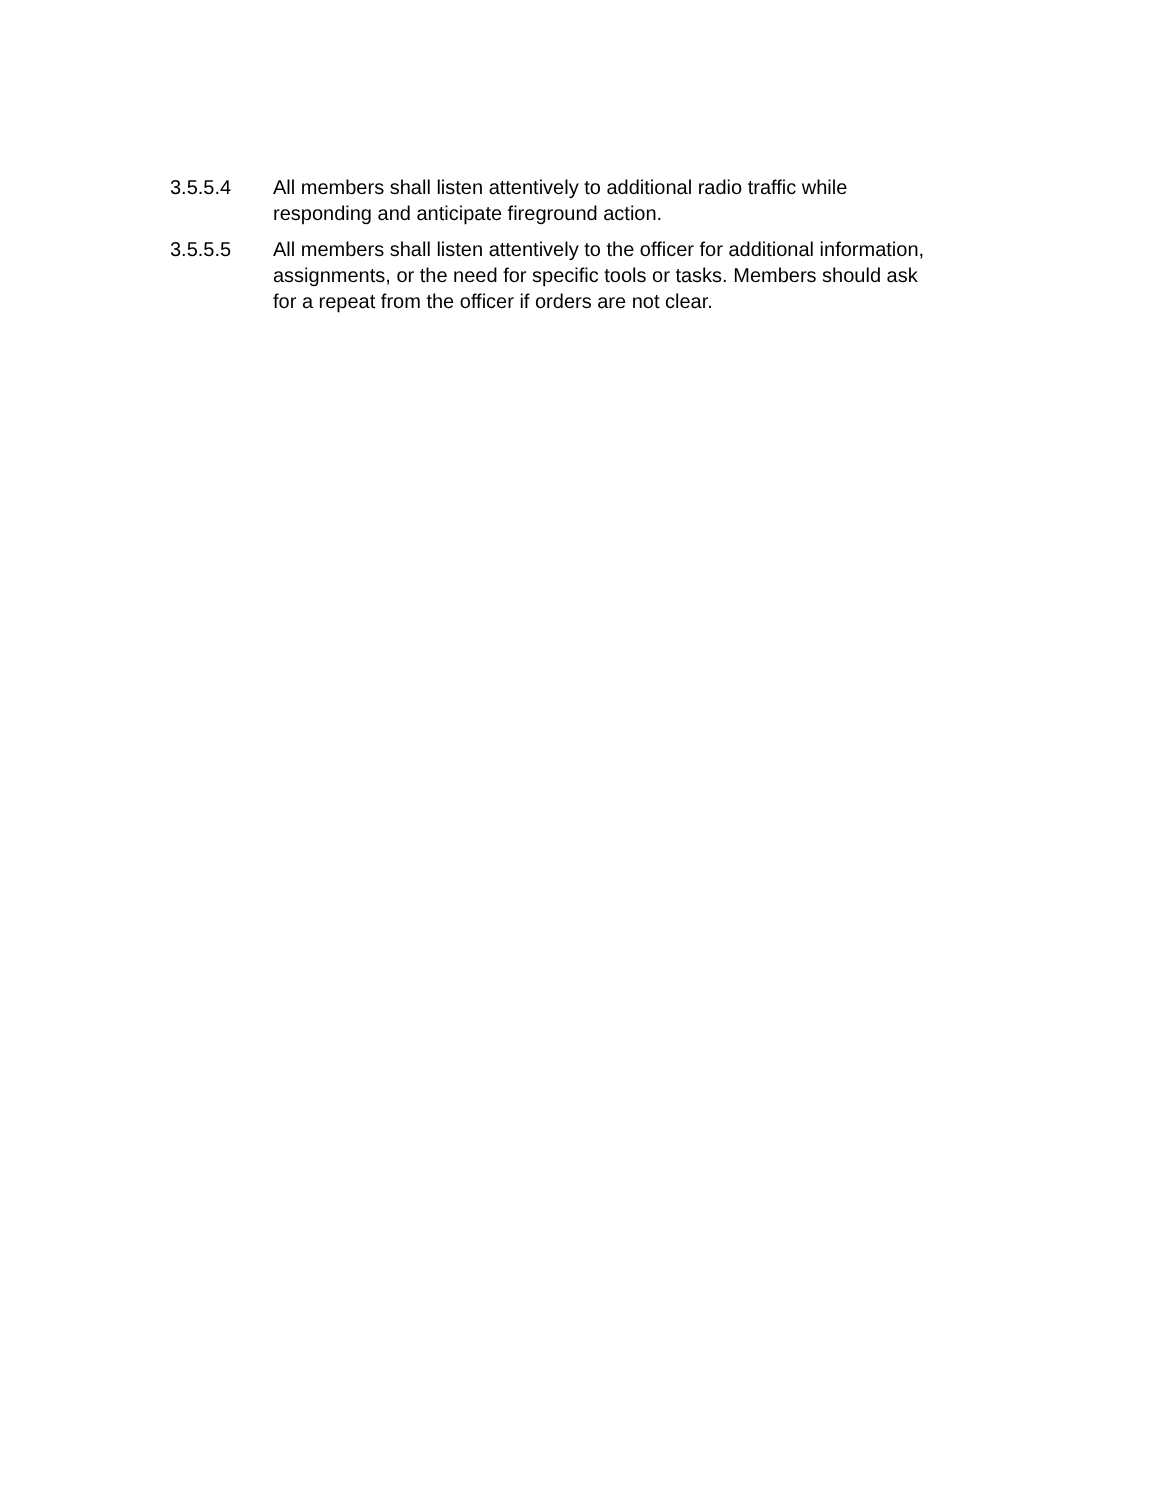3.5.5.4 All members shall listen attentively to additional radio traffic while responding and anticipate fireground action.
3.5.5.5 All members shall listen attentively to the officer for additional information, assignments, or the need for specific tools or tasks. Members should ask for a repeat from the officer if orders are not clear.